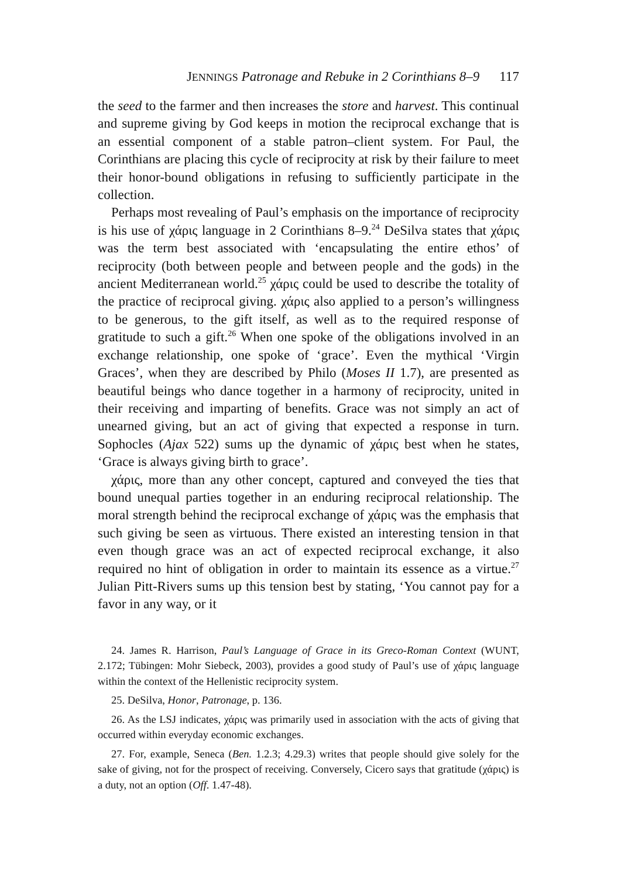JENNINGS Patronage and Rebuke in 2 Corinthians 8–9 117
the seed to the farmer and then increases the store and harvest. This continual and supreme giving by God keeps in motion the reciprocal exchange that is an essential component of a stable patron–client system. For Paul, the Corinthians are placing this cycle of reciprocity at risk by their failure to meet their honor-bound obligations in refusing to sufficiently participate in the collection.
Perhaps most revealing of Paul’s emphasis on the importance of reciprocity is his use of χάρις language in 2 Corinthians 8–9.<sup>24</sup> DeSilva states that χάρις was the term best associated with ‘encapsulating the entire ethos’ of reciprocity (both between people and between people and the gods) in the ancient Mediterranean world.<sup>25</sup> χάρις could be used to describe the totality of the practice of reciprocal giving. χάρις also applied to a person’s willingness to be generous, to the gift itself, as well as to the required response of gratitude to such a gift.<sup>26</sup> When one spoke of the obligations involved in an exchange relationship, one spoke of ‘grace’. Even the mythical ‘Virgin Graces’, when they are described by Philo (Moses II 1.7), are presented as beautiful beings who dance together in a harmony of reciprocity, united in their receiving and imparting of benefits. Grace was not simply an act of unearned giving, but an act of giving that expected a response in turn. Sophocles (Ajax 522) sums up the dynamic of χάρις best when he states, ‘Grace is always giving birth to grace’.
χάρις, more than any other concept, captured and conveyed the ties that bound unequal parties together in an enduring reciprocal relationship. The moral strength behind the reciprocal exchange of χάρις was the emphasis that such giving be seen as virtuous. There existed an interesting tension in that even though grace was an act of expected reciprocal exchange, it also required no hint of obligation in order to maintain its essence as a virtue.<sup>27</sup> Julian Pitt-Rivers sums up this tension best by stating, ‘You cannot pay for a favor in any way, or it
24. James R. Harrison, Paul’s Language of Grace in its Greco-Roman Context (WUNT, 2.172; Tübingen: Mohr Siebeck, 2003), provides a good study of Paul’s use of χάρις language within the context of the Hellenistic reciprocity system.
25. DeSilva, Honor, Patronage, p. 136.
26. As the LSJ indicates, χάρις was primarily used in association with the acts of giving that occurred within everyday economic exchanges.
27. For, example, Seneca (Ben. 1.2.3; 4.29.3) writes that people should give solely for the sake of giving, not for the prospect of receiving. Conversely, Cicero says that gratitude (χάρις) is a duty, not an option (Off. 1.47-48).